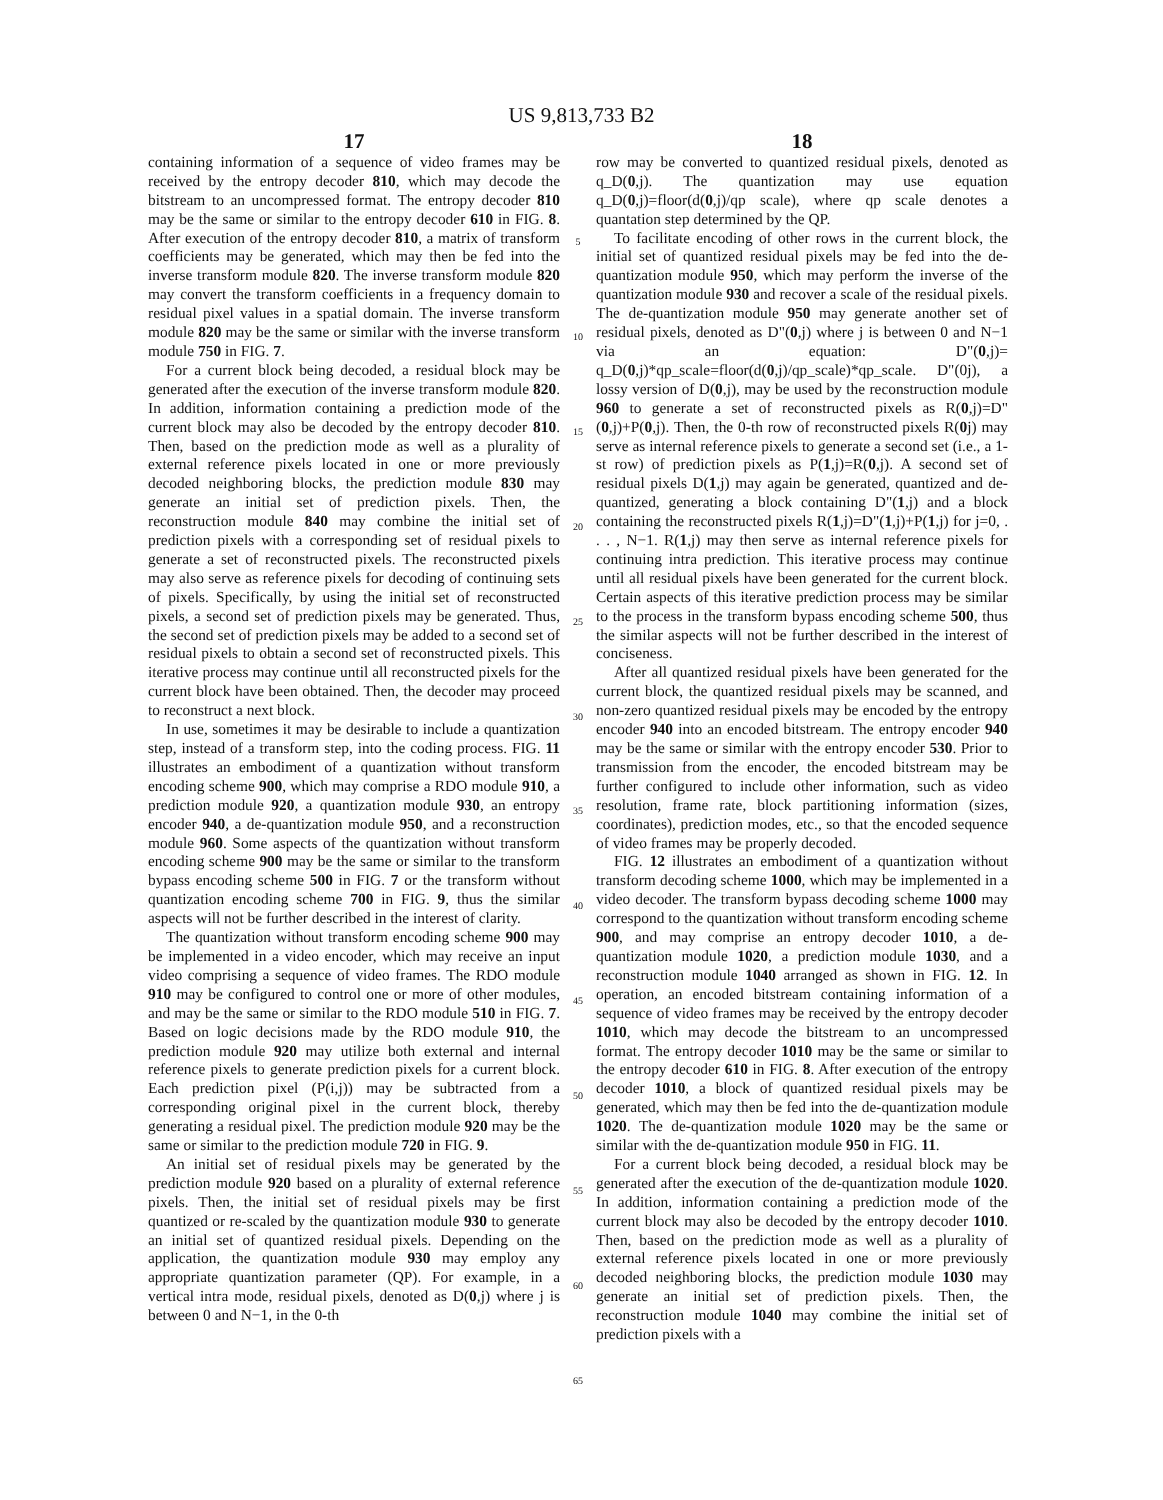US 9,813,733 B2
17
containing information of a sequence of video frames may be received by the entropy decoder 810, which may decode the bitstream to an uncompressed format. The entropy decoder 810 may be the same or similar to the entropy decoder 610 in FIG. 8. After execution of the entropy decoder 810, a matrix of transform coefficients may be generated, which may then be fed into the inverse transform module 820. The inverse transform module 820 may convert the transform coefficients in a frequency domain to residual pixel values in a spatial domain. The inverse transform module 820 may be the same or similar with the inverse transform module 750 in FIG. 7.
For a current block being decoded, a residual block may be generated after the execution of the inverse transform module 820. In addition, information containing a prediction mode of the current block may also be decoded by the entropy decoder 810. Then, based on the prediction mode as well as a plurality of external reference pixels located in one or more previously decoded neighboring blocks, the prediction module 830 may generate an initial set of prediction pixels. Then, the reconstruction module 840 may combine the initial set of prediction pixels with a corresponding set of residual pixels to generate a set of reconstructed pixels. The reconstructed pixels may also serve as reference pixels for decoding of continuing sets of pixels. Specifically, by using the initial set of reconstructed pixels, a second set of prediction pixels may be generated. Thus, the second set of prediction pixels may be added to a second set of residual pixels to obtain a second set of reconstructed pixels. This iterative process may continue until all reconstructed pixels for the current block have been obtained. Then, the decoder may proceed to reconstruct a next block.
In use, sometimes it may be desirable to include a quantization step, instead of a transform step, into the coding process. FIG. 11 illustrates an embodiment of a quantization without transform encoding scheme 900, which may comprise a RDO module 910, a prediction module 920, a quantization module 930, an entropy encoder 940, a de-quantization module 950, and a reconstruction module 960. Some aspects of the quantization without transform encoding scheme 900 may be the same or similar to the transform bypass encoding scheme 500 in FIG. 7 or the transform without quantization encoding scheme 700 in FIG. 9, thus the similar aspects will not be further described in the interest of clarity.
The quantization without transform encoding scheme 900 may be implemented in a video encoder, which may receive an input video comprising a sequence of video frames. The RDO module 910 may be configured to control one or more of other modules, and may be the same or similar to the RDO module 510 in FIG. 7. Based on logic decisions made by the RDO module 910, the prediction module 920 may utilize both external and internal reference pixels to generate prediction pixels for a current block. Each prediction pixel (P(i,j)) may be subtracted from a corresponding original pixel in the current block, thereby generating a residual pixel. The prediction module 920 may be the same or similar to the prediction module 720 in FIG. 9.
An initial set of residual pixels may be generated by the prediction module 920 based on a plurality of external reference pixels. Then, the initial set of residual pixels may be first quantized or re-scaled by the quantization module 930 to generate an initial set of quantized residual pixels. Depending on the application, the quantization module 930 may employ any appropriate quantization parameter (QP). For example, in a vertical intra mode, residual pixels, denoted as D(0,j) where j is between 0 and N−1, in the 0-th
5
10
15
20
25
30
35
40
45
50
55
60
65
18
row may be converted to quantized residual pixels, denoted as q_D(0,j). The quantization may use equation q_D(0,j)=floor(d(0,j)/qp scale), where qp scale denotes a quantation step determined by the QP.
To facilitate encoding of other rows in the current block, the initial set of quantized residual pixels may be fed into the de-quantization module 950, which may perform the inverse of the quantization module 930 and recover a scale of the residual pixels. The de-quantization module 950 may generate another set of residual pixels, denoted as D"(0,j) where j is between 0 and N−1 via an equation: D"(0,j)= q_D(0,j)*qp_scale=floor(d(0,j)/qp_scale)*qp_scale. D"(0j), a lossy version of D(0,j), may be used by the reconstruction module 960 to generate a set of reconstructed pixels as R(0,j)=D"(0,j)+P(0,j). Then, the 0-th row of reconstructed pixels R(0j) may serve as internal reference pixels to generate a second set (i.e., a 1-st row) of prediction pixels as P(1,j)=R(0,j). A second set of residual pixels D(1,j) may again be generated, quantized and de-quantized, generating a block containing D"(1,j) and a block containing the reconstructed pixels R(1,j)=D"(1,j)+P(1,j) for j=0, . . . , N−1. R(1,j) may then serve as internal reference pixels for continuing intra prediction. This iterative process may continue until all residual pixels have been generated for the current block. Certain aspects of this iterative prediction process may be similar to the process in the transform bypass encoding scheme 500, thus the similar aspects will not be further described in the interest of conciseness.
After all quantized residual pixels have been generated for the current block, the quantized residual pixels may be scanned, and non-zero quantized residual pixels may be encoded by the entropy encoder 940 into an encoded bitstream. The entropy encoder 940 may be the same or similar with the entropy encoder 530. Prior to transmission from the encoder, the encoded bitstream may be further configured to include other information, such as video resolution, frame rate, block partitioning information (sizes, coordinates), prediction modes, etc., so that the encoded sequence of video frames may be properly decoded.
FIG. 12 illustrates an embodiment of a quantization without transform decoding scheme 1000, which may be implemented in a video decoder. The transform bypass decoding scheme 1000 may correspond to the quantization without transform encoding scheme 900, and may comprise an entropy decoder 1010, a de-quantization module 1020, a prediction module 1030, and a reconstruction module 1040 arranged as shown in FIG. 12. In operation, an encoded bitstream containing information of a sequence of video frames may be received by the entropy decoder 1010, which may decode the bitstream to an uncompressed format. The entropy decoder 1010 may be the same or similar to the entropy decoder 610 in FIG. 8. After execution of the entropy decoder 1010, a block of quantized residual pixels may be generated, which may then be fed into the de-quantization module 1020. The de-quantization module 1020 may be the same or similar with the de-quantization module 950 in FIG. 11.
For a current block being decoded, a residual block may be generated after the execution of the de-quantization module 1020. In addition, information containing a prediction mode of the current block may also be decoded by the entropy decoder 1010. Then, based on the prediction mode as well as a plurality of external reference pixels located in one or more previously decoded neighboring blocks, the prediction module 1030 may generate an initial set of prediction pixels. Then, the reconstruction module 1040 may combine the initial set of prediction pixels with a